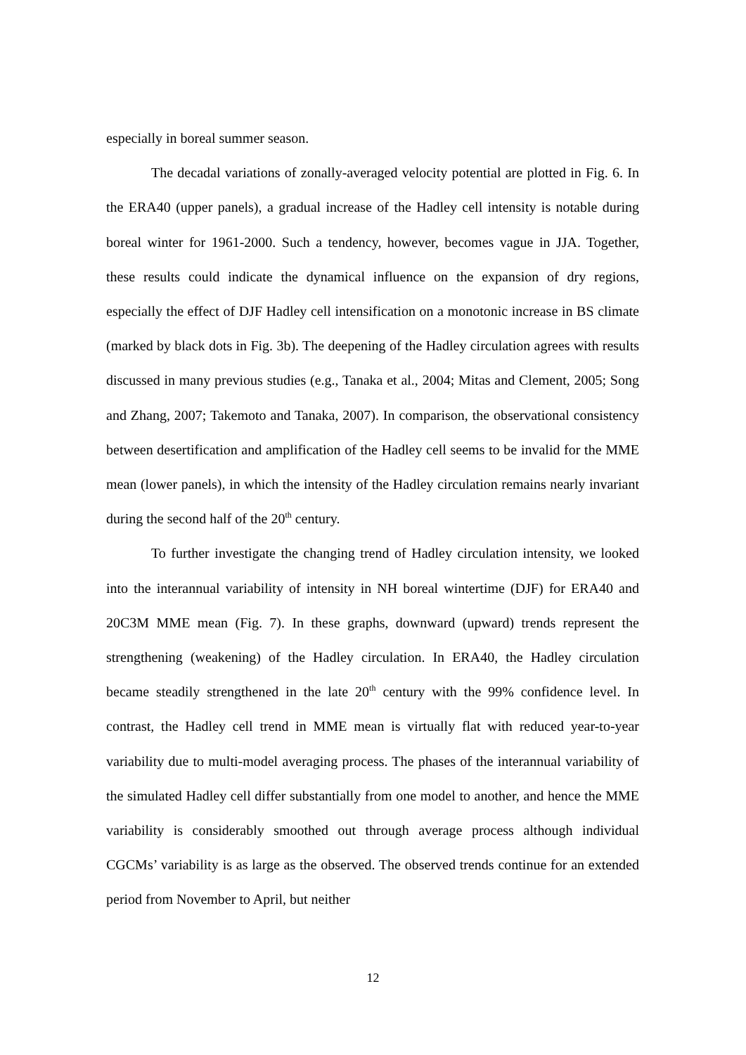especially in boreal summer season.
The decadal variations of zonally-averaged velocity potential are plotted in Fig. 6. In the ERA40 (upper panels), a gradual increase of the Hadley cell intensity is notable during boreal winter for 1961-2000. Such a tendency, however, becomes vague in JJA. Together, these results could indicate the dynamical influence on the expansion of dry regions, especially the effect of DJF Hadley cell intensification on a monotonic increase in BS climate (marked by black dots in Fig. 3b). The deepening of the Hadley circulation agrees with results discussed in many previous studies (e.g., Tanaka et al., 2004; Mitas and Clement, 2005; Song and Zhang, 2007; Takemoto and Tanaka, 2007). In comparison, the observational consistency between desertification and amplification of the Hadley cell seems to be invalid for the MME mean (lower panels), in which the intensity of the Hadley circulation remains nearly invariant during the second half of the 20<sup>th</sup> century.
To further investigate the changing trend of Hadley circulation intensity, we looked into the interannual variability of intensity in NH boreal wintertime (DJF) for ERA40 and 20C3M MME mean (Fig. 7). In these graphs, downward (upward) trends represent the strengthening (weakening) of the Hadley circulation. In ERA40, the Hadley circulation became steadily strengthened in the late 20<sup>th</sup> century with the 99% confidence level. In contrast, the Hadley cell trend in MME mean is virtually flat with reduced year-to-year variability due to multi-model averaging process. The phases of the interannual variability of the simulated Hadley cell differ substantially from one model to another, and hence the MME variability is considerably smoothed out through average process although individual CGCMs’ variability is as large as the observed. The observed trends continue for an extended period from November to April, but neither
12